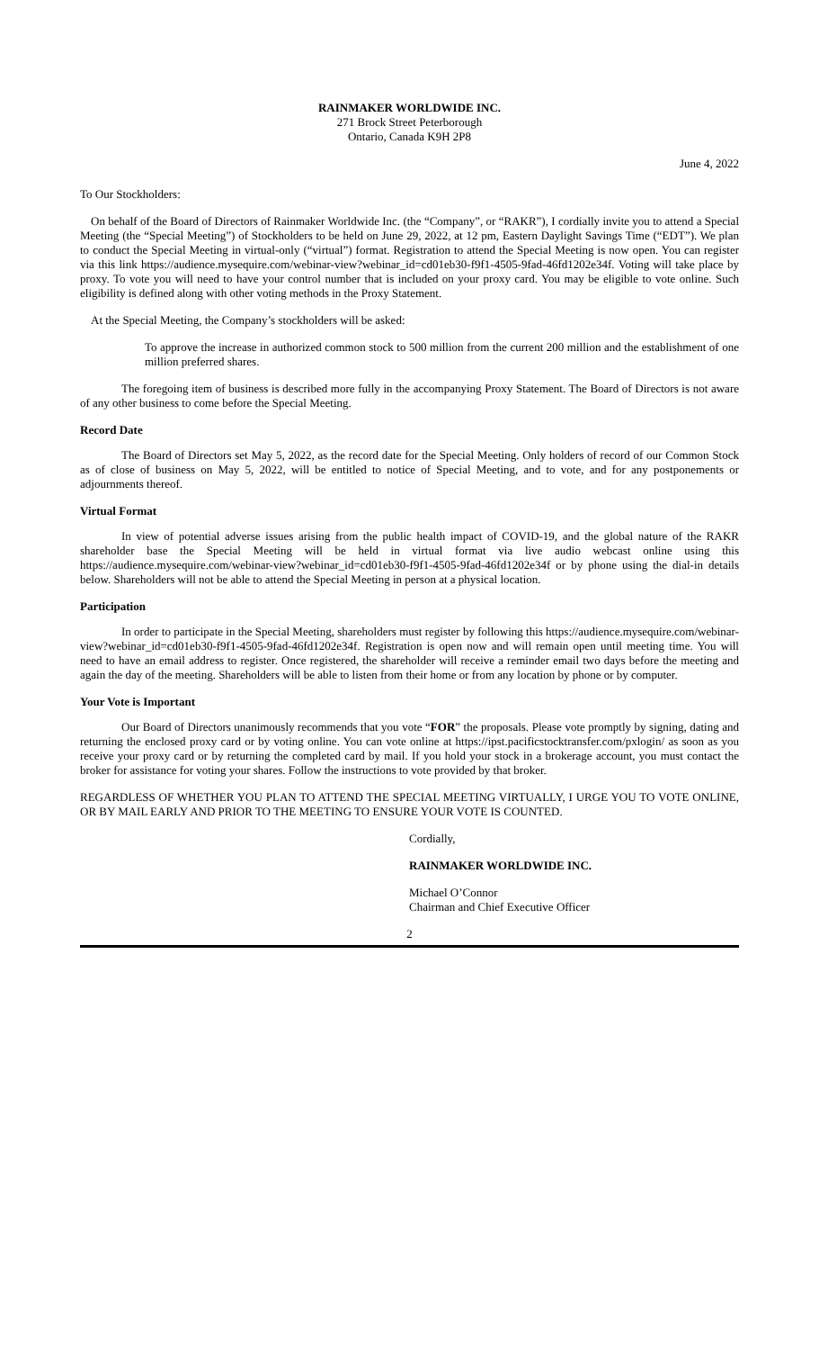RAINMAKER WORLDWIDE INC.
271 Brock Street Peterborough
Ontario, Canada K9H 2P8
June 4, 2022
To Our Stockholders:
On behalf of the Board of Directors of Rainmaker Worldwide Inc. (the “Company”, or “RAKR”), I cordially invite you to attend a Special Meeting (the “Special Meeting”) of Stockholders to be held on June 29, 2022, at 12 pm, Eastern Daylight Savings Time (“EDT”). We plan to conduct the Special Meeting in virtual-only (“virtual”) format. Registration to attend the Special Meeting is now open. You can register via this link https://audience.mysequire.com/webinar-view?webinar_id=cd01eb30-f9f1-4505-9fad-46fd1202e34f. Voting will take place by proxy. To vote you will need to have your control number that is included on your proxy card. You may be eligible to vote online. Such eligibility is defined along with other voting methods in the Proxy Statement.
At the Special Meeting, the Company’s stockholders will be asked:
To approve the increase in authorized common stock to 500 million from the current 200 million and the establishment of one million preferred shares.
The foregoing item of business is described more fully in the accompanying Proxy Statement. The Board of Directors is not aware of any other business to come before the Special Meeting.
Record Date
The Board of Directors set May 5, 2022, as the record date for the Special Meeting. Only holders of record of our Common Stock as of close of business on May 5, 2022, will be entitled to notice of Special Meeting, and to vote, and for any postponements or adjournments thereof.
Virtual Format
In view of potential adverse issues arising from the public health impact of COVID-19, and the global nature of the RAKR shareholder base the Special Meeting will be held in virtual format via live audio webcast online using this https://audience.mysequire.com/webinar-view?webinar_id=cd01eb30-f9f1-4505-9fad-46fd1202e34f or by phone using the dial-in details below. Shareholders will not be able to attend the Special Meeting in person at a physical location.
Participation
In order to participate in the Special Meeting, shareholders must register by following this https://audience.mysequire.com/webinar-view?webinar_id=cd01eb30-f9f1-4505-9fad-46fd1202e34f. Registration is open now and will remain open until meeting time. You will need to have an email address to register. Once registered, the shareholder will receive a reminder email two days before the meeting and again the day of the meeting. Shareholders will be able to listen from their home or from any location by phone or by computer.
Your Vote is Important
Our Board of Directors unanimously recommends that you vote “FOR” the proposals. Please vote promptly by signing, dating and returning the enclosed proxy card or by voting online. You can vote online at https://ipst.pacificstocktransfer.com/pxlogin/ as soon as you receive your proxy card or by returning the completed card by mail. If you hold your stock in a brokerage account, you must contact the broker for assistance for voting your shares. Follow the instructions to vote provided by that broker.
REGARDLESS OF WHETHER YOU PLAN TO ATTEND THE SPECIAL MEETING VIRTUALLY, I URGE YOU TO VOTE ONLINE, OR BY MAIL EARLY AND PRIOR TO THE MEETING TO ENSURE YOUR VOTE IS COUNTED.
Cordially,
RAINMAKER WORLDWIDE INC.
Michael O’Connor
Chairman and Chief Executive Officer
2